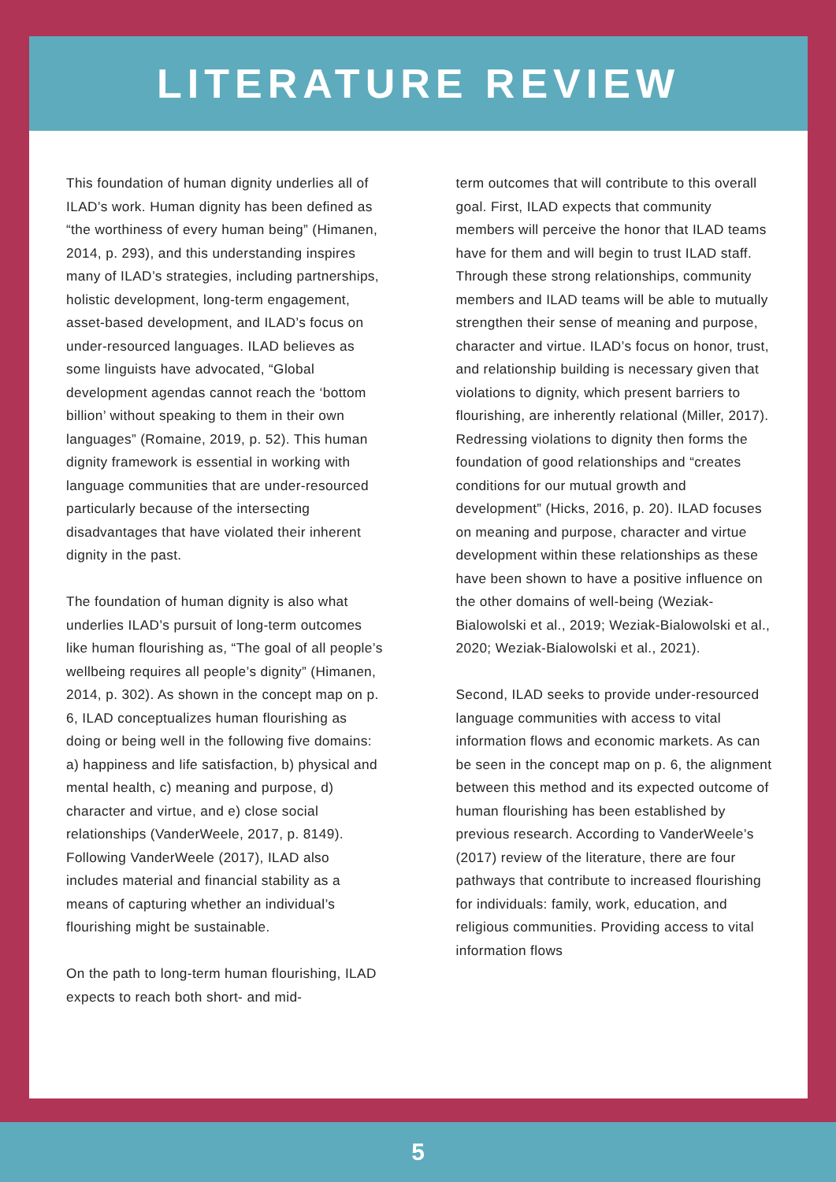LITERATURE REVIEW
This foundation of human dignity underlies all of ILAD’s work. Human dignity has been defined as “the worthiness of every human being” (Himanen, 2014, p. 293), and this understanding inspires many of ILAD’s strategies, including partnerships, holistic development, long-term engagement, asset-based development, and ILAD’s focus on under-resourced languages. ILAD believes as some linguists have advocated, “Global development agendas cannot reach the ‘bottom billion’ without speaking to them in their own languages” (Romaine, 2019, p. 52). This human dignity framework is essential in working with language communities that are under-resourced particularly because of the intersecting disadvantages that have violated their inherent dignity in the past.
The foundation of human dignity is also what underlies ILAD’s pursuit of long-term outcomes like human flourishing as, “The goal of all people’s wellbeing requires all people’s dignity” (Himanen, 2014, p. 302). As shown in the concept map on p. 6, ILAD conceptualizes human flourishing as doing or being well in the following five domains: a) happiness and life satisfaction, b) physical and mental health, c) meaning and purpose, d) character and virtue, and e) close social relationships (VanderWeele, 2017, p. 8149). Following VanderWeele (2017), ILAD also includes material and financial stability as a means of capturing whether an individual’s flourishing might be sustainable.
On the path to long-term human flourishing, ILAD expects to reach both short- and mid-
term outcomes that will contribute to this overall goal. First, ILAD expects that community members will perceive the honor that ILAD teams have for them and will begin to trust ILAD staff. Through these strong relationships, community members and ILAD teams will be able to mutually strengthen their sense of meaning and purpose, character and virtue. ILAD’s focus on honor, trust, and relationship building is necessary given that violations to dignity, which present barriers to flourishing, are inherently relational (Miller, 2017). Redressing violations to dignity then forms the foundation of good relationships and “creates conditions for our mutual growth and development” (Hicks, 2016, p. 20). ILAD focuses on meaning and purpose, character and virtue development within these relationships as these have been shown to have a positive influence on the other domains of well-being (Weziak-Bialowolski et al., 2019; Weziak-Bialowolski et al., 2020; Weziak-Bialowolski et al., 2021).
Second, ILAD seeks to provide under-resourced language communities with access to vital information flows and economic markets. As can be seen in the concept map on p. 6, the alignment between this method and its expected outcome of human flourishing has been established by previous research. According to VanderWeele’s (2017) review of the literature, there are four pathways that contribute to increased flourishing for individuals: family, work, education, and religious communities. Providing access to vital information flows
5